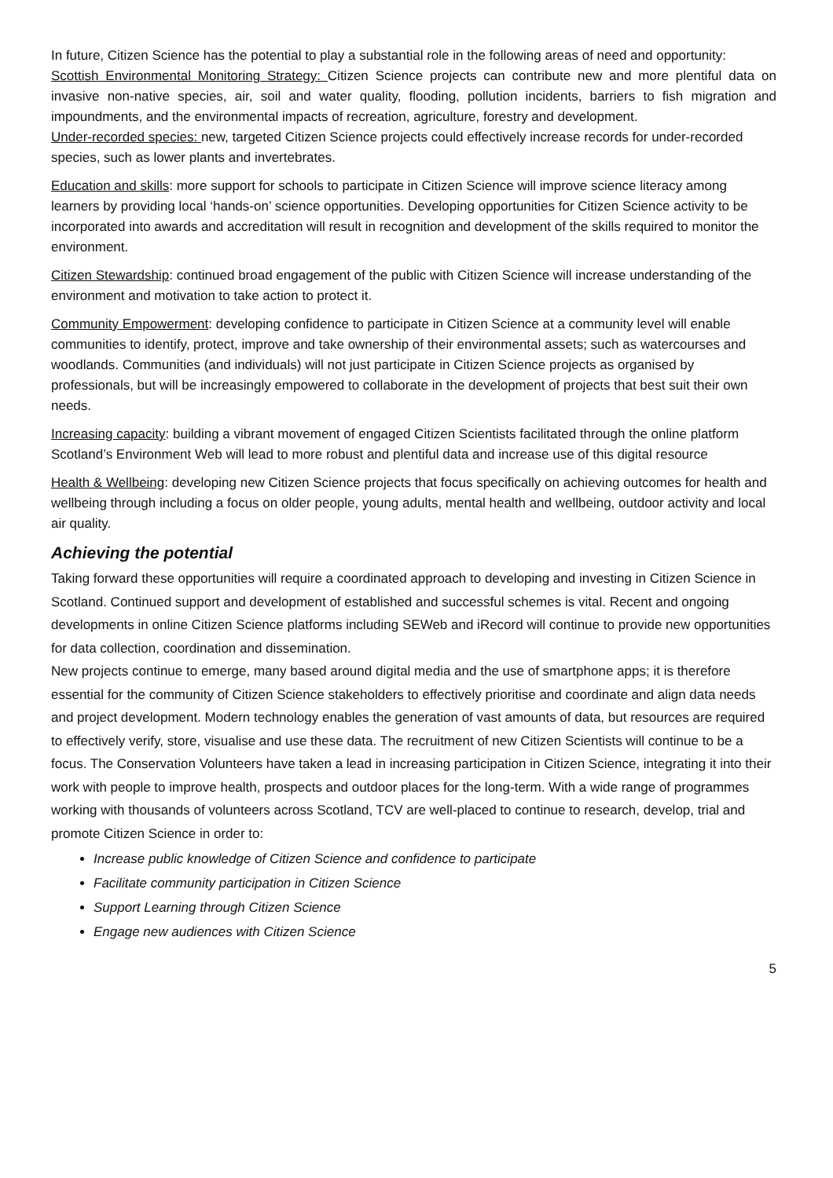In future, Citizen Science has the potential to play a substantial role in the following areas of need and opportunity:
Scottish Environmental Monitoring Strategy: Citizen Science projects can contribute new and more plentiful data on invasive non-native species, air, soil and water quality, flooding, pollution incidents, barriers to fish migration and impoundments, and the environmental impacts of recreation, agriculture, forestry and development.
Under-recorded species: new, targeted Citizen Science projects could effectively increase records for under-recorded species, such as lower plants and invertebrates.
Education and skills: more support for schools to participate in Citizen Science will improve science literacy among learners by providing local ‘hands-on’ science opportunities. Developing opportunities for Citizen Science activity to be incorporated into awards and accreditation will result in recognition and development of the skills required to monitor the environment.
Citizen Stewardship: continued broad engagement of the public with Citizen Science will increase understanding of the environment and motivation to take action to protect it.
Community Empowerment: developing confidence to participate in Citizen Science at a community level will enable communities to identify, protect, improve and take ownership of their environmental assets; such as watercourses and woodlands. Communities (and individuals) will not just participate in Citizen Science projects as organised by professionals, but will be increasingly empowered to collaborate in the development of projects that best suit their own needs.
Increasing capacity: building a vibrant movement of engaged Citizen Scientists facilitated through the online platform Scotland’s Environment Web will lead to more robust and plentiful data and increase use of this digital resource
Health & Wellbeing: developing new Citizen Science projects that focus specifically on achieving outcomes for health and wellbeing through including a focus on older people, young adults, mental health and wellbeing, outdoor activity and local air quality.
Achieving the potential
Taking forward these opportunities will require a coordinated approach to developing and investing in Citizen Science in Scotland. Continued support and development of established and successful schemes is vital. Recent and ongoing developments in online Citizen Science platforms including SEWeb and iRecord will continue to provide new opportunities for data collection, coordination and dissemination.
New projects continue to emerge, many based around digital media and the use of smartphone apps; it is therefore essential for the community of Citizen Science stakeholders to effectively prioritise and coordinate and align data needs and project development. Modern technology enables the generation of vast amounts of data, but resources are required to effectively verify, store, visualise and use these data. The recruitment of new Citizen Scientists will continue to be a focus. The Conservation Volunteers have taken a lead in increasing participation in Citizen Science, integrating it into their work with people to improve health, prospects and outdoor places for the long-term. With a wide range of programmes working with thousands of volunteers across Scotland, TCV are well-placed to continue to research, develop, trial and promote Citizen Science in order to:
Increase public knowledge of Citizen Science and confidence to participate
Facilitate community participation in Citizen Science
Support Learning through Citizen Science
Engage new audiences with Citizen Science
5